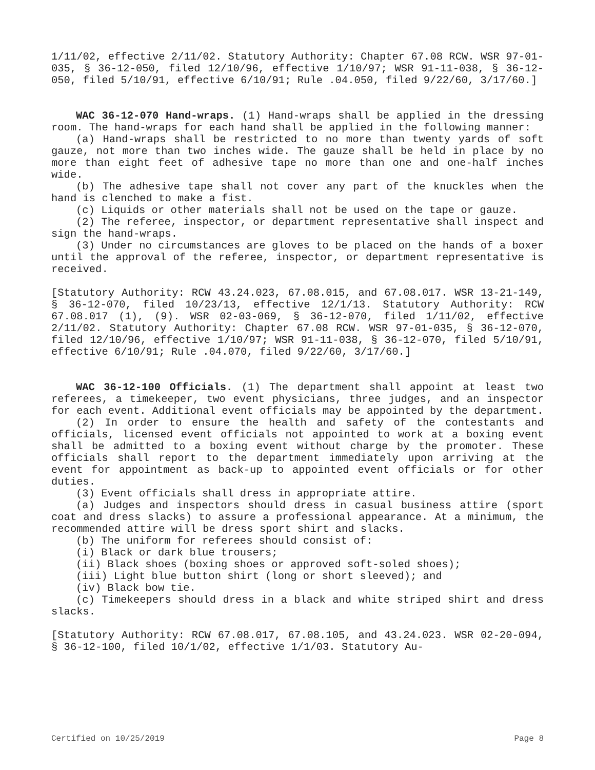1/11/02, effective 2/11/02. Statutory Authority: Chapter 67.08 RCW. WSR 97-01-035, § 36-12-050, filed 12/10/96, effective 1/10/97; WSR 91-11-038, § 36-12-050, filed 5/10/91, effective 6/10/91; Rule .04.050, filed 9/22/60, 3/17/60.]
WAC 36-12-070 Hand-wraps. (1) Hand-wraps shall be applied in the dressing room. The hand-wraps for each hand shall be applied in the following manner:
(a) Hand-wraps shall be restricted to no more than twenty yards of soft gauze, not more than two inches wide. The gauze shall be held in place by no more than eight feet of adhesive tape no more than one and one-half inches wide.
(b) The adhesive tape shall not cover any part of the knuckles when the hand is clenched to make a fist.
(c) Liquids or other materials shall not be used on the tape or gauze.
(2) The referee, inspector, or department representative shall inspect and sign the hand-wraps.
(3) Under no circumstances are gloves to be placed on the hands of a boxer until the approval of the referee, inspector, or department representative is received.
[Statutory Authority: RCW 43.24.023, 67.08.015, and 67.08.017. WSR 13-21-149, § 36-12-070, filed 10/23/13, effective 12/1/13. Statutory Authority: RCW 67.08.017 (1), (9). WSR 02-03-069, § 36-12-070, filed 1/11/02, effective 2/11/02. Statutory Authority: Chapter 67.08 RCW. WSR 97-01-035, § 36-12-070, filed 12/10/96, effective 1/10/97; WSR 91-11-038, § 36-12-070, filed 5/10/91, effective 6/10/91; Rule .04.070, filed 9/22/60, 3/17/60.]
WAC 36-12-100 Officials. (1) The department shall appoint at least two referees, a timekeeper, two event physicians, three judges, and an inspector for each event. Additional event officials may be appointed by the department.
(2) In order to ensure the health and safety of the contestants and officials, licensed event officials not appointed to work at a boxing event shall be admitted to a boxing event without charge by the promoter. These officials shall report to the department immediately upon arriving at the event for appointment as back-up to appointed event officials or for other duties.
(3) Event officials shall dress in appropriate attire.
(a) Judges and inspectors should dress in casual business attire (sport coat and dress slacks) to assure a professional appearance. At a minimum, the recommended attire will be dress sport shirt and slacks.
(b) The uniform for referees should consist of:
(i) Black or dark blue trousers;
(ii) Black shoes (boxing shoes or approved soft-soled shoes);
(iii) Light blue button shirt (long or short sleeved); and
(iv) Black bow tie.
(c) Timekeepers should dress in a black and white striped shirt and dress slacks.
[Statutory Authority: RCW 67.08.017, 67.08.105, and 43.24.023. WSR 02-20-094, § 36-12-100, filed 10/1/02, effective 1/1/03. Statutory Au-
Certified on 10/25/2019 Page 8